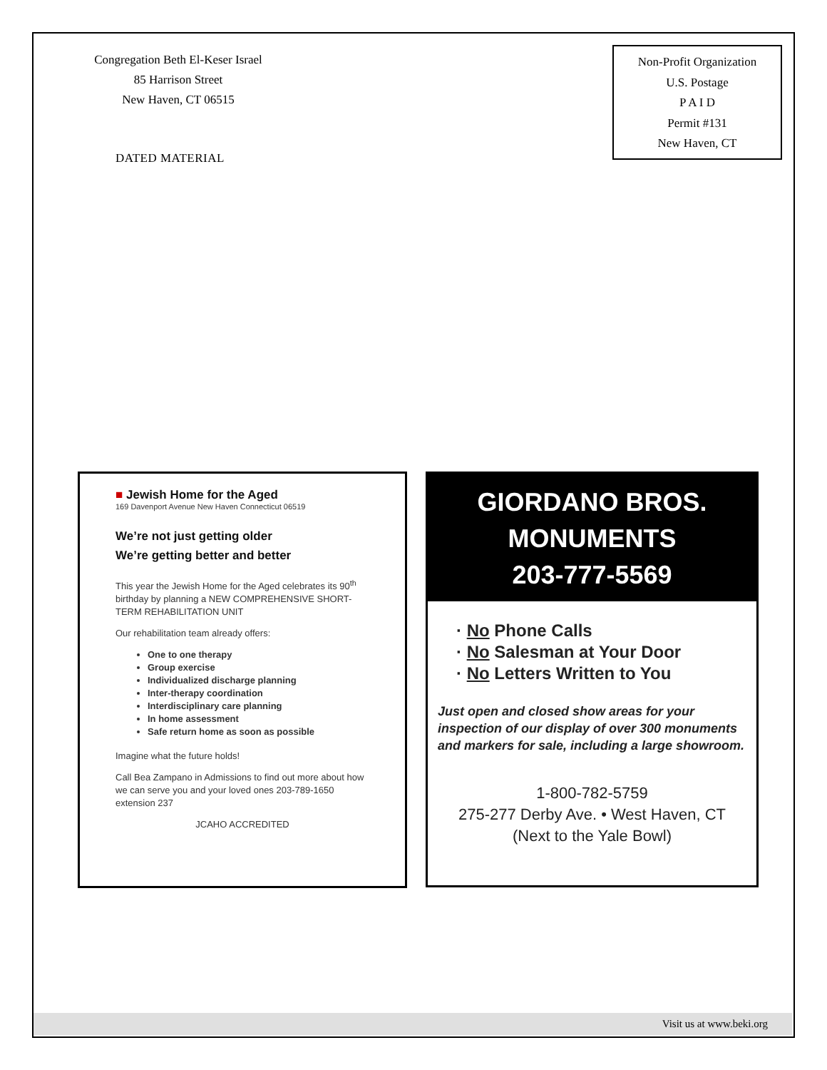Congregation Beth El-Keser Israel
85 Harrison Street
New Haven, CT 06515
DATED MATERIAL
Non-Profit Organization
U.S. Postage
P A I D
Permit #131
New Haven, CT
■ Jewish Home for the Aged
169 Davenport Avenue New Haven Connecticut 06519
We’re not just getting older
We’re getting better and better
This year the Jewish Home for the Aged celebrates its 90<sup>th</sup> birthday by planning a NEW COMPREHENSIVE SHORT-TERM REHABILITATION UNIT
Our rehabilitation team already offers:
One to one therapy
Group exercise
Individualized discharge planning
Inter-therapy coordination
Interdisciplinary care planning
In home assessment
Safe return home as soon as possible
Imagine what the future holds!
Call Bea Zampano in Admissions to find out more about how we can serve you and your loved ones 203-789-1650 extension 237
JCAHO ACCREDITED
GIORDANO BROS.
MONUMENTS
203-777-5569
· No Phone Calls
· No Salesman at Your Door
· No Letters Written to You
Just open and closed show areas for your inspection of our display of over 300 monuments and markers for sale, including a large showroom.
1-800-782-5759
275-277 Derby Ave. • West Haven, CT
(Next to the Yale Bowl)
Visit us at www.beki.org